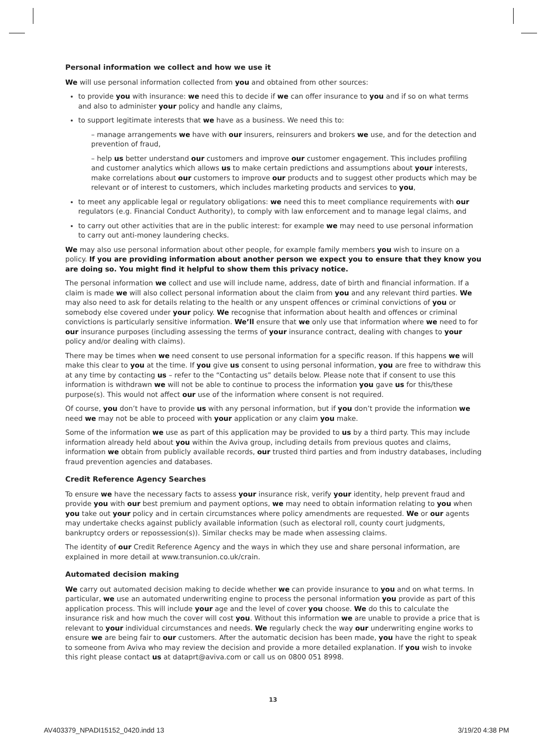Personal information we collect and how we use it
We will use personal information collected from you and obtained from other sources:
to provide you with insurance: we need this to decide if we can offer insurance to you and if so on what terms and also to administer your policy and handle any claims,
to support legitimate interests that we have as a business. We need this to:
– manage arrangements we have with our insurers, reinsurers and brokers we use, and for the detection and prevention of fraud,
– help us better understand our customers and improve our customer engagement. This includes profiling and customer analytics which allows us to make certain predictions and assumptions about your interests, make correlations about our customers to improve our products and to suggest other products which may be relevant or of interest to customers, which includes marketing products and services to you,
to meet any applicable legal or regulatory obligations: we need this to meet compliance requirements with our regulators (e.g. Financial Conduct Authority), to comply with law enforcement and to manage legal claims, and
to carry out other activities that are in the public interest: for example we may need to use personal information to carry out anti-money laundering checks.
We may also use personal information about other people, for example family members you wish to insure on a policy. If you are providing information about another person we expect you to ensure that they know you are doing so. You might find it helpful to show them this privacy notice.
The personal information we collect and use will include name, address, date of birth and financial information. If a claim is made we will also collect personal information about the claim from you and any relevant third parties. We may also need to ask for details relating to the health or any unspent offences or criminal convictions of you or somebody else covered under your policy. We recognise that information about health and offences or criminal convictions is particularly sensitive information. We’ll ensure that we only use that information where we need to for our insurance purposes (including assessing the terms of your insurance contract, dealing with changes to your policy and/or dealing with claims).
There may be times when we need consent to use personal information for a specific reason. If this happens we will make this clear to you at the time. If you give us consent to using personal information, you are free to withdraw this at any time by contacting us – refer to the “Contacting us” details below. Please note that if consent to use this information is withdrawn we will not be able to continue to process the information you gave us for this/these purpose(s). This would not affect our use of the information where consent is not required.
Of course, you don’t have to provide us with any personal information, but if you don’t provide the information we need we may not be able to proceed with your application or any claim you make.
Some of the information we use as part of this application may be provided to us by a third party. This may include information already held about you within the Aviva group, including details from previous quotes and claims, information we obtain from publicly available records, our trusted third parties and from industry databases, including fraud prevention agencies and databases.
Credit Reference Agency Searches
To ensure we have the necessary facts to assess your insurance risk, verify your identity, help prevent fraud and provide you with our best premium and payment options, we may need to obtain information relating to you when you take out your policy and in certain circumstances where policy amendments are requested. We or our agents may undertake checks against publicly available information (such as electoral roll, county court judgments, bankruptcy orders or repossession(s)). Similar checks may be made when assessing claims.
The identity of our Credit Reference Agency and the ways in which they use and share personal information, are explained in more detail at www.transunion.co.uk/crain.
Automated decision making
We carry out automated decision making to decide whether we can provide insurance to you and on what terms. In particular, we use an automated underwriting engine to process the personal information you provide as part of this application process. This will include your age and the level of cover you choose. We do this to calculate the insurance risk and how much the cover will cost you. Without this information we are unable to provide a price that is relevant to your individual circumstances and needs. We regularly check the way our underwriting engine works to ensure we are being fair to our customers. After the automatic decision has been made, you have the right to speak to someone from Aviva who may review the decision and provide a more detailed explanation. If you wish to invoke this right please contact us at dataprt@aviva.com or call us on 0800 051 8998.
13
AV403379_NPADI15152_0420.indd 13
3/19/20 4:38 PM